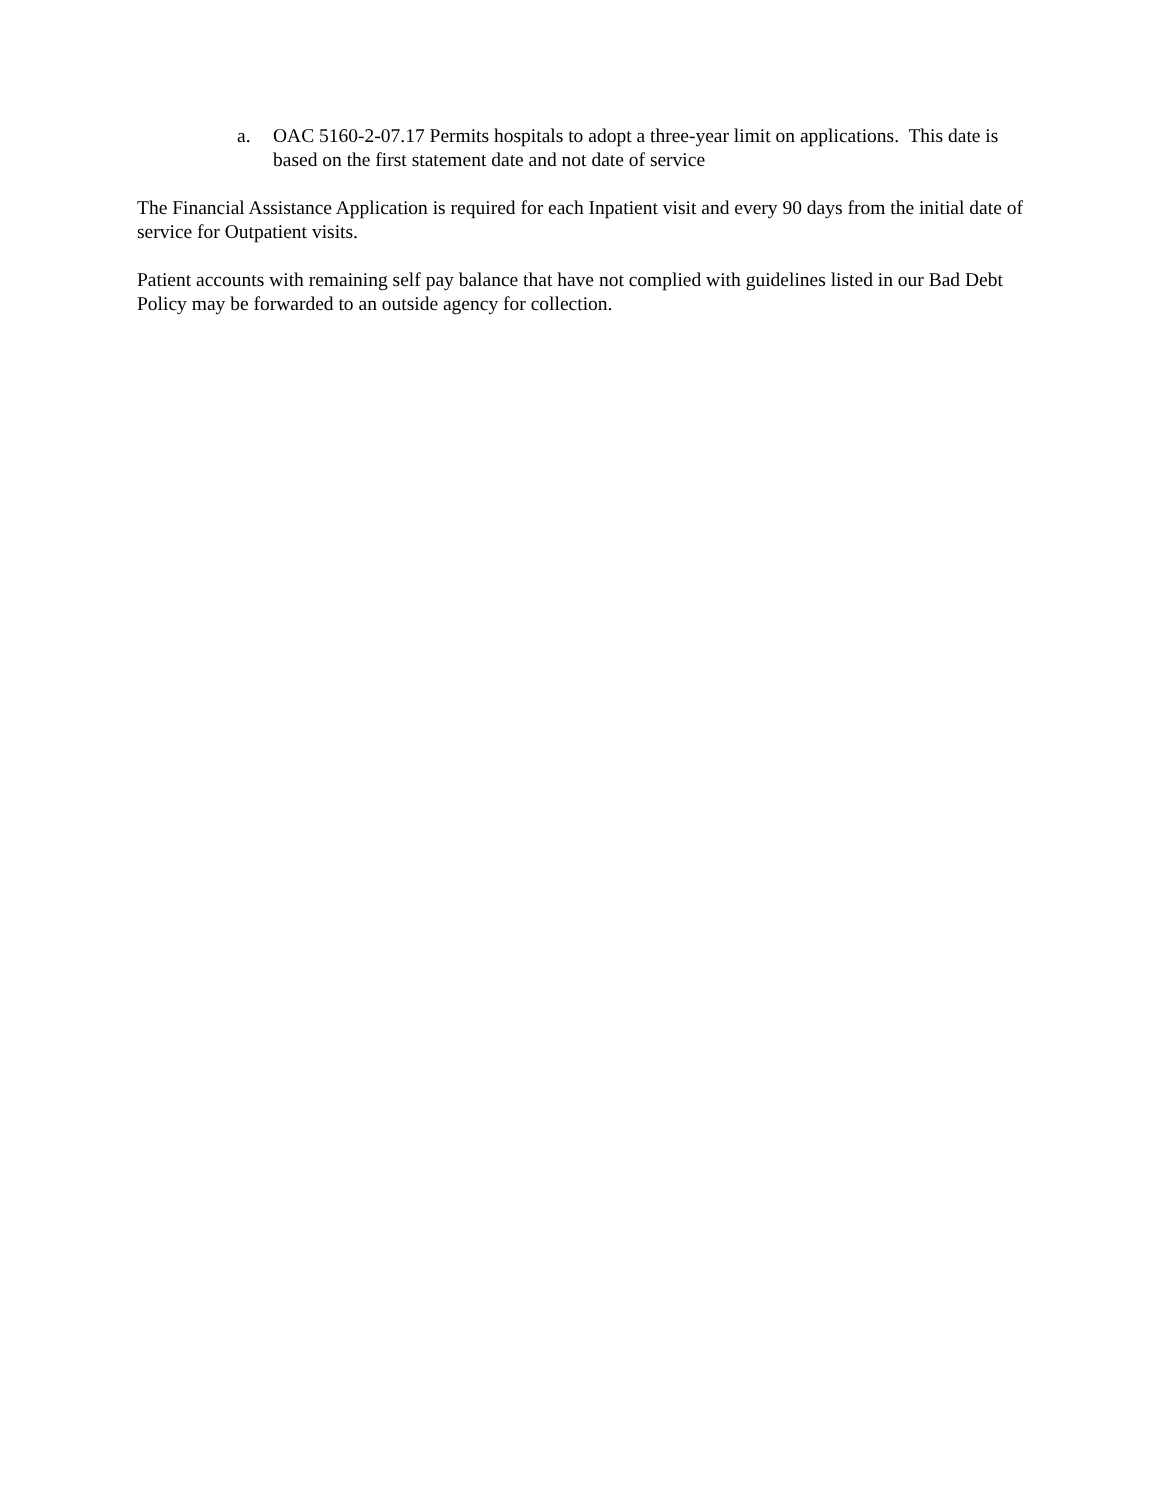a. OAC 5160-2-07.17 Permits hospitals to adopt a three-year limit on applications. This date is based on the first statement date and not date of service
The Financial Assistance Application is required for each Inpatient visit and every 90 days from the initial date of service for Outpatient visits.
Patient accounts with remaining self pay balance that have not complied with guidelines listed in our Bad Debt Policy may be forwarded to an outside agency for collection.